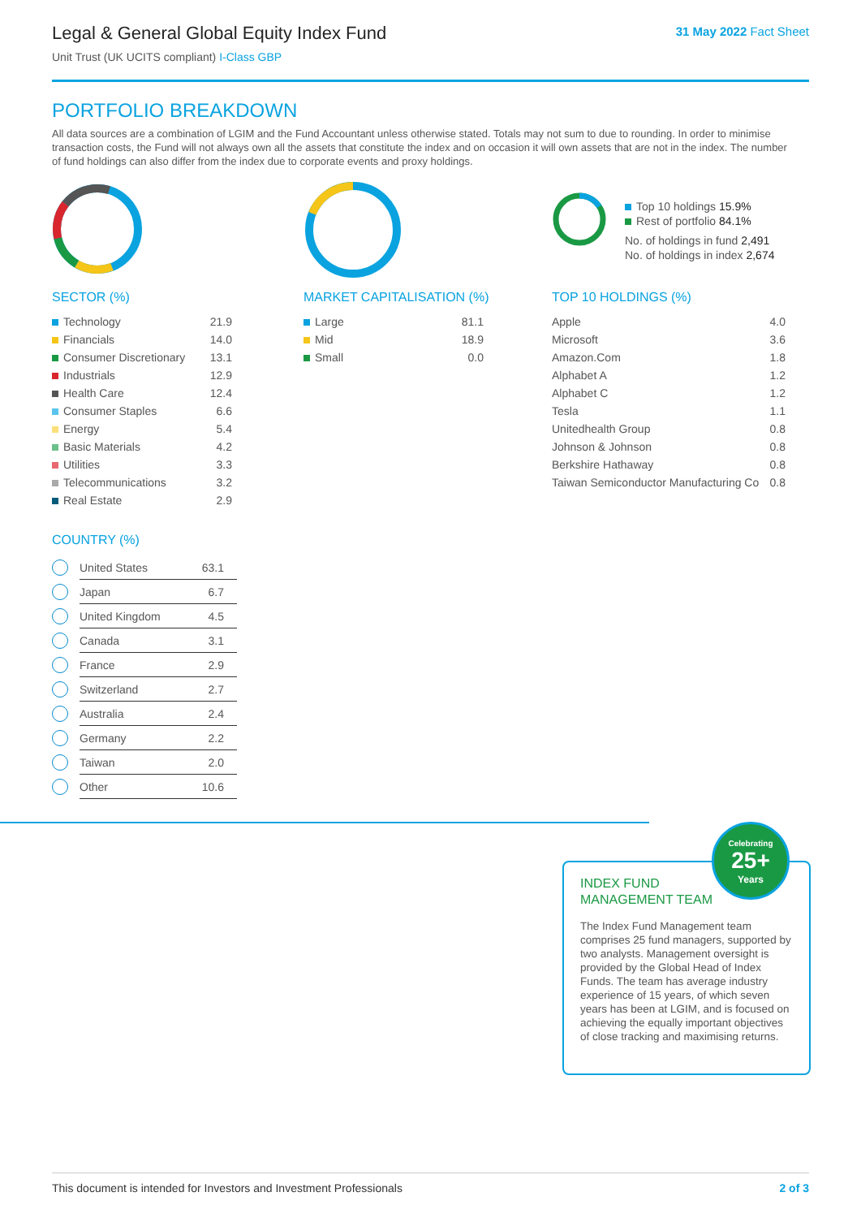Legal & General Global Equity Index Fund
Unit Trust (UK UCITS compliant) I-Class GBP
31 May 2022 Fact Sheet
PORTFOLIO BREAKDOWN
All data sources are a combination of LGIM and the Fund Accountant unless otherwise stated. Totals may not sum to due to rounding. In order to minimise transaction costs, the Fund will not always own all the assets that constitute the index and on occasion it will own assets that are not in the index. The number of fund holdings can also differ from the index due to corporate events and proxy holdings.
SECTOR (%)
| Technology | 21.9 |
| Financials | 14.0 |
| Consumer Discretionary | 13.1 |
| Industrials | 12.9 |
| Health Care | 12.4 |
| Consumer Staples | 6.6 |
| Energy | 5.4 |
| Basic Materials | 4.2 |
| Utilities | 3.3 |
| Telecommunications | 3.2 |
| Real Estate | 2.9 |
MARKET CAPITALISATION (%)
| Large | 81.1 |
| Mid | 18.9 |
| Small | 0.0 |
Top 10 holdings 15.9%
Rest of portfolio 84.1%
No. of holdings in fund 2,491
No. of holdings in index 2,674
TOP 10 HOLDINGS (%)
| Apple | 4.0 |
| Microsoft | 3.6 |
| Amazon.Com | 1.8 |
| Alphabet A | 1.2 |
| Alphabet C | 1.2 |
| Tesla | 1.1 |
| Unitedhealth Group | 0.8 |
| Johnson & Johnson | 0.8 |
| Berkshire Hathaway | 0.8 |
| Taiwan Semiconductor Manufacturing Co | 0.8 |
COUNTRY (%)
| | United States | 63.1 | |
| | Japan | 6.7 | |
| | United Kingdom | 4.5 | |
| | Canada | 3.1 | |
| | France | 2.9 | |
| | Switzerland | 2.7 | |
| | Australia | 2.4 | |
| | Germany | 2.2 | |
| | Taiwan | 2.0 | |
| | Other | 10.6 | |
INDEX FUND
MANAGEMENT TEAM
The Index Fund Management team comprises 25 fund managers, supported by two analysts. Management oversight is provided by the Global Head of Index Funds. The team has average industry experience of 15 years, of which seven years has been at LGIM, and is focused on achieving the equally important objectives of close tracking and maximising returns.
Celebrating
25+
Years
This document is intended for Investors and Investment Professionals 2 of 3